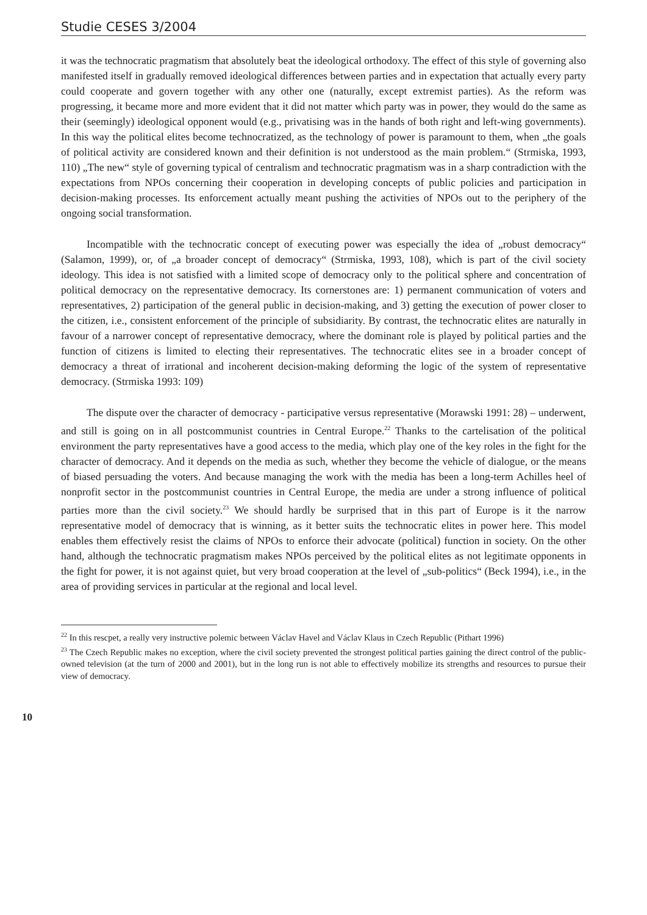Studie CESES 3/2004
it was the technocratic pragmatism that absolutely beat the ideological orthodoxy. The effect of this style of governing also manifested itself in gradually removed ideological differences between parties and in expectation that actually every party could cooperate and govern together with any other one (naturally, except extremist parties). As the reform was progressing, it became more and more evident that it did not matter which party was in power, they would do the same as their (seemingly) ideological opponent would (e.g., privatising was in the hands of both right and left-wing governments). In this way the political elites become technocratized, as the technology of power is paramount to them, when „the goals of political activity are considered known and their definition is not understood as the main problem.“ (Strmiska, 1993, 110) „The new“ style of governing typical of centralism and technocratic pragmatism was in a sharp contradiction with the expectations from NPOs concerning their cooperation in developing concepts of public policies and participation in decision-making processes. Its enforcement actually meant pushing the activities of NPOs out to the periphery of the ongoing social transformation.
Incompatible with the technocratic concept of executing power was especially the idea of „robust democracy“ (Salamon, 1999), or, of „a broader concept of democracy“ (Strmiska, 1993, 108), which is part of the civil society ideology. This idea is not satisfied with a limited scope of democracy only to the political sphere and concentration of political democracy on the representative democracy. Its cornerstones are: 1) permanent communication of voters and representatives, 2) participation of the general public in decision-making, and 3) getting the execution of power closer to the citizen, i.e., consistent enforcement of the principle of subsidiarity. By contrast, the technocratic elites are naturally in favour of a narrower concept of representative democracy, where the dominant role is played by political parties and the function of citizens is limited to electing their representatives. The technocratic elites see in a broader concept of democracy a threat of irrational and incoherent decision-making deforming the logic of the system of representative democracy. (Strmiska 1993: 109)
The dispute over the character of democracy - participative versus representative (Morawski 1991: 28) – underwent, and still is going on in all postcommunist countries in Central Europe.<sup>22</sup> Thanks to the cartelisation of the political environment the party representatives have a good access to the media, which play one of the key roles in the fight for the character of democracy. And it depends on the media as such, whether they become the vehicle of dialogue, or the means of biased persuading the voters. And because managing the work with the media has been a long-term Achilles heel of nonprofit sector in the postcommunist countries in Central Europe, the media are under a strong influence of political parties more than the civil society.<sup>23</sup> We should hardly be surprised that in this part of Europe is it the narrow representative model of democracy that is winning, as it better suits the technocratic elites in power here. This model enables them effectively resist the claims of NPOs to enforce their advocate (political) function in society. On the other hand, although the technocratic pragmatism makes NPOs perceived by the political elites as not legitimate opponents in the fight for power, it is not against quiet, but very broad cooperation at the level of „sub-politics“ (Beck 1994), i.e., in the area of providing services in particular at the regional and local level.
<sup>22</sup> In this rescpet, a really very instructive polemic between Václav Havel and Václav Klaus in Czech Republic (Pithart 1996)
<sup>23</sup> The Czech Republic makes no exception, where the civil society prevented the strongest political parties gaining the direct control of the public-owned television (at the turn of 2000 and 2001), but in the long run is not able to effectively mobilize its strengths and resources to pursue their view of democracy.
10